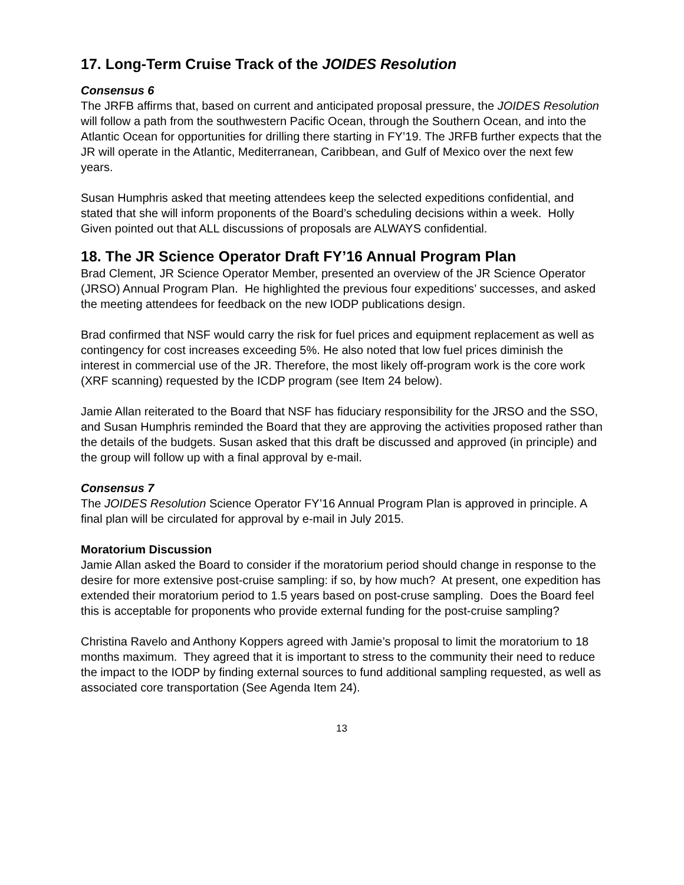17. Long-Term Cruise Track of the JOIDES Resolution
Consensus 6
The JRFB affirms that, based on current and anticipated proposal pressure, the JOIDES Resolution will follow a path from the southwestern Pacific Ocean, through the Southern Ocean, and into the Atlantic Ocean for opportunities for drilling there starting in FY’19. The JRFB further expects that the JR will operate in the Atlantic, Mediterranean, Caribbean, and Gulf of Mexico over the next few years.
Susan Humphris asked that meeting attendees keep the selected expeditions confidential, and stated that she will inform proponents of the Board’s scheduling decisions within a week. Holly Given pointed out that ALL discussions of proposals are ALWAYS confidential.
18. The JR Science Operator Draft FY’16 Annual Program Plan
Brad Clement, JR Science Operator Member, presented an overview of the JR Science Operator (JRSO) Annual Program Plan. He highlighted the previous four expeditions’ successes, and asked the meeting attendees for feedback on the new IODP publications design.
Brad confirmed that NSF would carry the risk for fuel prices and equipment replacement as well as contingency for cost increases exceeding 5%. He also noted that low fuel prices diminish the interest in commercial use of the JR. Therefore, the most likely off-program work is the core work (XRF scanning) requested by the ICDP program (see Item 24 below).
Jamie Allan reiterated to the Board that NSF has fiduciary responsibility for the JRSO and the SSO, and Susan Humphris reminded the Board that they are approving the activities proposed rather than the details of the budgets. Susan asked that this draft be discussed and approved (in principle) and the group will follow up with a final approval by e-mail.
Consensus 7
The JOIDES Resolution Science Operator FY’16 Annual Program Plan is approved in principle. A final plan will be circulated for approval by e-mail in July 2015.
Moratorium Discussion
Jamie Allan asked the Board to consider if the moratorium period should change in response to the desire for more extensive post-cruise sampling: if so, by how much? At present, one expedition has extended their moratorium period to 1.5 years based on post-cruse sampling. Does the Board feel this is acceptable for proponents who provide external funding for the post-cruise sampling?
Christina Ravelo and Anthony Koppers agreed with Jamie’s proposal to limit the moratorium to 18 months maximum. They agreed that it is important to stress to the community their need to reduce the impact to the IODP by finding external sources to fund additional sampling requested, as well as associated core transportation (See Agenda Item 24).
13